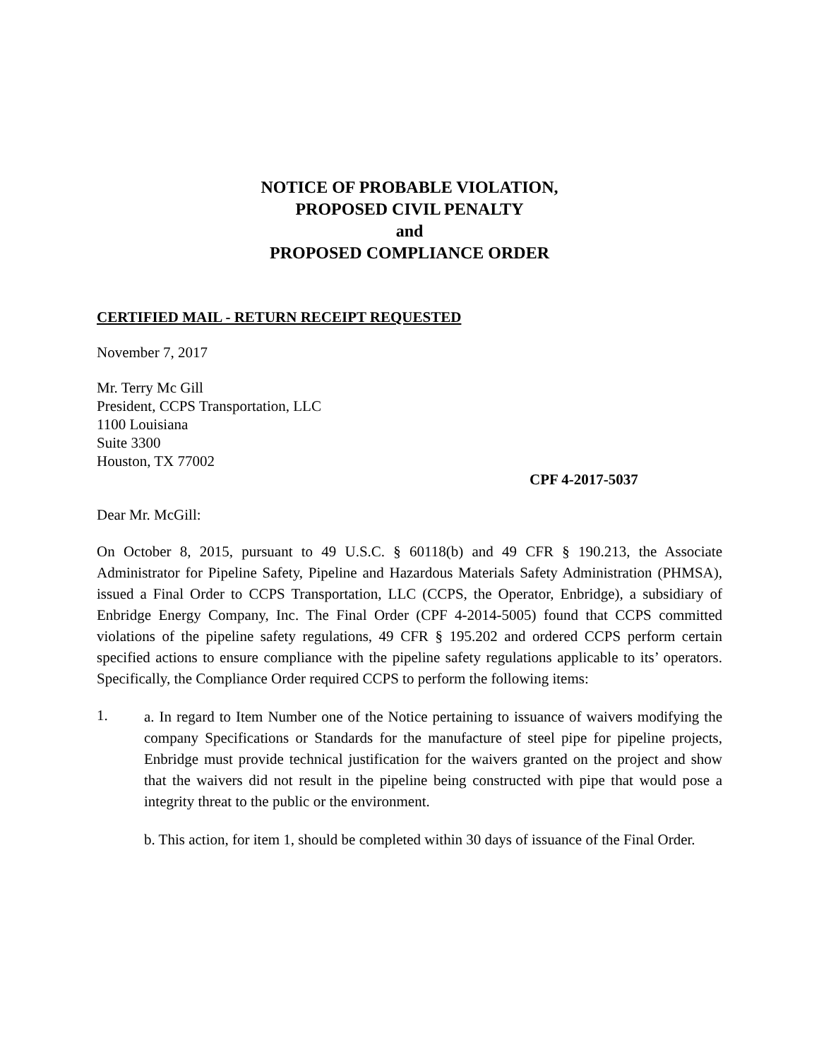NOTICE OF PROBABLE VIOLATION,
PROPOSED CIVIL PENALTY
and
PROPOSED COMPLIANCE ORDER
CERTIFIED MAIL - RETURN RECEIPT REQUESTED
November 7, 2017
Mr. Terry Mc Gill
President, CCPS Transportation, LLC
1100 Louisiana
Suite 3300
Houston, TX 77002
CPF 4-2017-5037
Dear Mr. McGill:
On October 8, 2015, pursuant to 49 U.S.C. § 60118(b) and 49 CFR § 190.213, the Associate Administrator for Pipeline Safety, Pipeline and Hazardous Materials Safety Administration (PHMSA), issued a Final Order to CCPS Transportation, LLC (CCPS, the Operator, Enbridge), a subsidiary of Enbridge Energy Company, Inc. The Final Order (CPF 4-2014-5005) found that CCPS committed violations of the pipeline safety regulations, 49 CFR § 195.202 and ordered CCPS perform certain specified actions to ensure compliance with the pipeline safety regulations applicable to its’ operators. Specifically, the Compliance Order required CCPS to perform the following items:
1.
a. In regard to Item Number one of the Notice pertaining to issuance of waivers modifying the company Specifications or Standards for the manufacture of steel pipe for pipeline projects, Enbridge must provide technical justification for the waivers granted on the project and show that the waivers did not result in the pipeline being constructed with pipe that would pose a integrity threat to the public or the environment.
b. This action, for item 1, should be completed within 30 days of issuance of the Final Order.